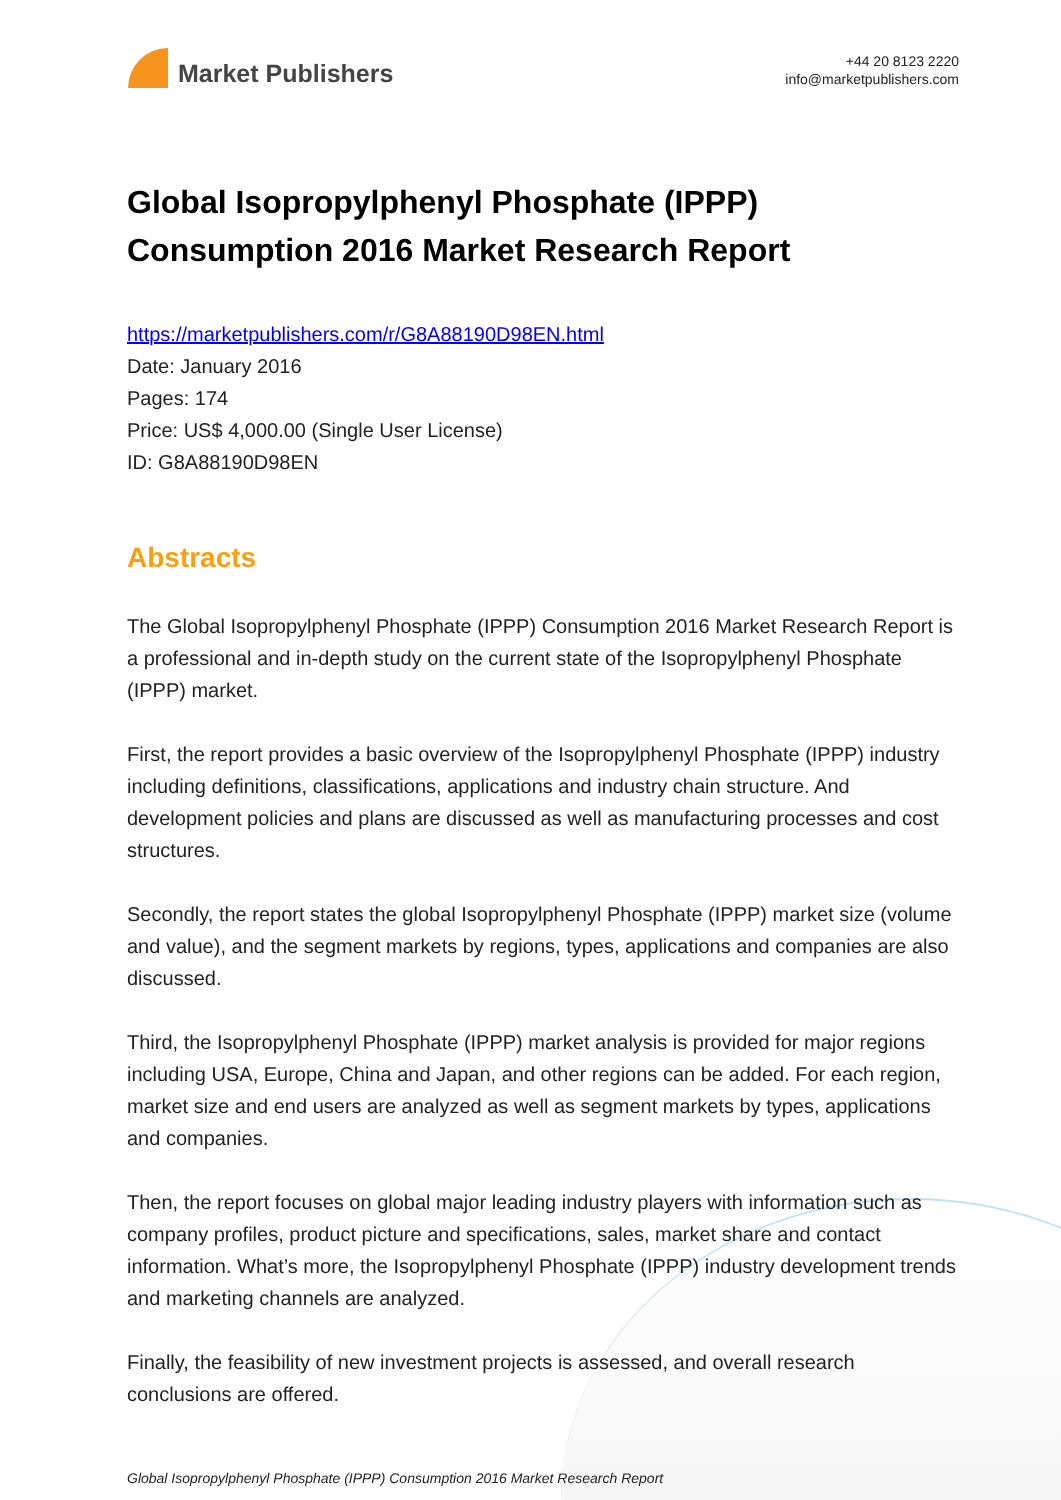Market Publishers
+44 20 8123 2220
info@marketpublishers.com
Global Isopropylphenyl Phosphate (IPPP) Consumption 2016 Market Research Report
https://marketpublishers.com/r/G8A88190D98EN.html
Date: January 2016
Pages: 174
Price: US$ 4,000.00 (Single User License)
ID: G8A88190D98EN
Abstracts
The Global Isopropylphenyl Phosphate (IPPP) Consumption 2016 Market Research Report is a professional and in-depth study on the current state of the Isopropylphenyl Phosphate (IPPP) market.
First, the report provides a basic overview of the Isopropylphenyl Phosphate (IPPP) industry including definitions, classifications, applications and industry chain structure. And development policies and plans are discussed as well as manufacturing processes and cost structures.
Secondly, the report states the global Isopropylphenyl Phosphate (IPPP) market size (volume and value), and the segment markets by regions, types, applications and companies are also discussed.
Third, the Isopropylphenyl Phosphate (IPPP) market analysis is provided for major regions including USA, Europe, China and Japan, and other regions can be added. For each region, market size and end users are analyzed as well as segment markets by types, applications and companies.
Then, the report focuses on global major leading industry players with information such as company profiles, product picture and specifications, sales, market share and contact information. What’s more, the Isopropylphenyl Phosphate (IPPP) industry development trends and marketing channels are analyzed.
Finally, the feasibility of new investment projects is assessed, and overall research conclusions are offered.
Global Isopropylphenyl Phosphate (IPPP) Consumption 2016 Market Research Report